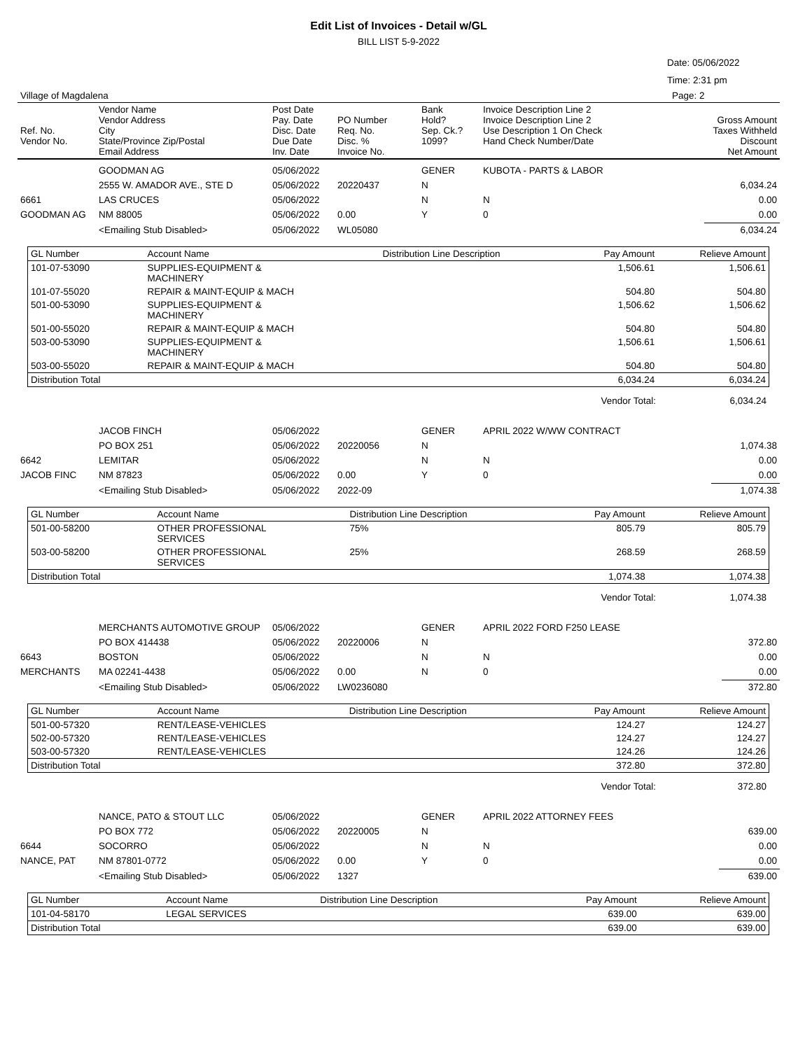Edit List of Invoices - Detail w/GL
BILL LIST 5-9-2022
Date: 05/06/2022
Time: 2:31 pm
| Village of Magdalena | Page: 2 |
| Ref. No. Vendor No. | Vendor Name Vendor Address City State/Province Zip/Postal Email Address | Post Date Pay. Date Disc. Date Due Date Inv. Date | PO Number Req. No. Disc. % Invoice No. | Bank Hold? Sep. Ck.? 1099? | Invoice Description Line 2 Invoice Description Line 2 Use Description 1 On Check Hand Check Number/Date | Gross Amount Taxes Withheld Discount Net Amount |
| | GOODMAN AG | 05/06/2022 | | GENER | KUBOTA - PARTS & LABOR | |
| | 2555 W. AMADOR AVE., STE D | 05/06/2022 | 20220437 | N | | 6,034.24 |
| 6661 | LAS CRUCES | 05/06/2022 | | N | N | 0.00 |
| GOODMAN AG | NM 88005 | 05/06/2022 | 0.00 | Y | 0 | 0.00 |
| | <Emailing Stub Disabled> | 05/06/2022 | WL05080 | | | 6,034.24 |
| GL Number | Account Name | Distribution Line Description | Pay Amount | Relieve Amount |
| --- | --- | --- | --- | --- |
| 101-07-53090 | SUPPLIES-EQUIPMENT & MACHINERY | | 1,506.61 | 1,506.61 |
| 101-07-55020 | REPAIR & MAINT-EQUIP & MACH | | 504.80 | 504.80 |
| 501-00-53090 | SUPPLIES-EQUIPMENT & MACHINERY | | 1,506.62 | 1,506.62 |
| 501-00-55020 | REPAIR & MAINT-EQUIP & MACH | | 504.80 | 504.80 |
| 503-00-53090 | SUPPLIES-EQUIPMENT & MACHINERY | | 1,506.61 | 1,506.61 |
| 503-00-55020 | REPAIR & MAINT-EQUIP & MACH | | 504.80 | 504.80 |
| Distribution Total | | | 6,034.24 | 6,034.24 |
| Vendor Total: | 6,034.24 |
| | JACOB FINCH | 05/06/2022 | | GENER | APRIL 2022 W/WW CONTRACT | |
| | PO BOX 251 | 05/06/2022 | 20220056 | N | | 1,074.38 |
| 6642 | LEMITAR | 05/06/2022 | | N | N | 0.00 |
| JACOB FINC | NM 87823 | 05/06/2022 | 0.00 | Y | 0 | 0.00 |
| | <Emailing Stub Disabled> | 05/06/2022 | 2022-09 | | | 1,074.38 |
| GL Number | Account Name | Distribution Line Description | Pay Amount | Relieve Amount |
| --- | --- | --- | --- | --- |
| 501-00-58200 | OTHER PROFESSIONAL SERVICES | 75% | 805.79 | 805.79 |
| 503-00-58200 | OTHER PROFESSIONAL SERVICES | 25% | 268.59 | 268.59 |
| Distribution Total | | | 1,074.38 | 1,074.38 |
| Vendor Total: | 1,074.38 |
| | MERCHANTS AUTOMOTIVE GROUP | 05/06/2022 | | GENER | APRIL 2022 FORD F250 LEASE | |
| | PO BOX 414438 | 05/06/2022 | 20220006 | N | | 372.80 |
| 6643 | BOSTON | 05/06/2022 | | N | N | 0.00 |
| MERCHANTS | MA 02241-4438 | 05/06/2022 | 0.00 | N | 0 | 0.00 |
| | <Emailing Stub Disabled> | 05/06/2022 | LW0236080 | | | 372.80 |
| GL Number | Account Name | Distribution Line Description | Pay Amount | Relieve Amount |
| --- | --- | --- | --- | --- |
| 501-00-57320 | RENT/LEASE-VEHICLES | | 124.27 | 124.27 |
| 502-00-57320 | RENT/LEASE-VEHICLES | | 124.27 | 124.27 |
| 503-00-57320 | RENT/LEASE-VEHICLES | | 124.26 | 124.26 |
| Distribution Total | | | 372.80 | 372.80 |
| Vendor Total: | 372.80 |
| | NANCE, PATO & STOUT LLC | 05/06/2022 | | GENER | APRIL 2022 ATTORNEY FEES | |
| | PO BOX 772 | 05/06/2022 | 20220005 | N | | 639.00 |
| 6644 | SOCORRO | 05/06/2022 | | N | N | 0.00 |
| NANCE, PAT | NM 87801-0772 | 05/06/2022 | 0.00 | Y | 0 | 0.00 |
| | <Emailing Stub Disabled> | 05/06/2022 | 1327 | | | 639.00 |
| GL Number | Account Name | Distribution Line Description | Pay Amount | Relieve Amount |
| --- | --- | --- | --- | --- |
| 101-04-58170 | LEGAL SERVICES | | 639.00 | 639.00 |
| Distribution Total | | | 639.00 | 639.00 |